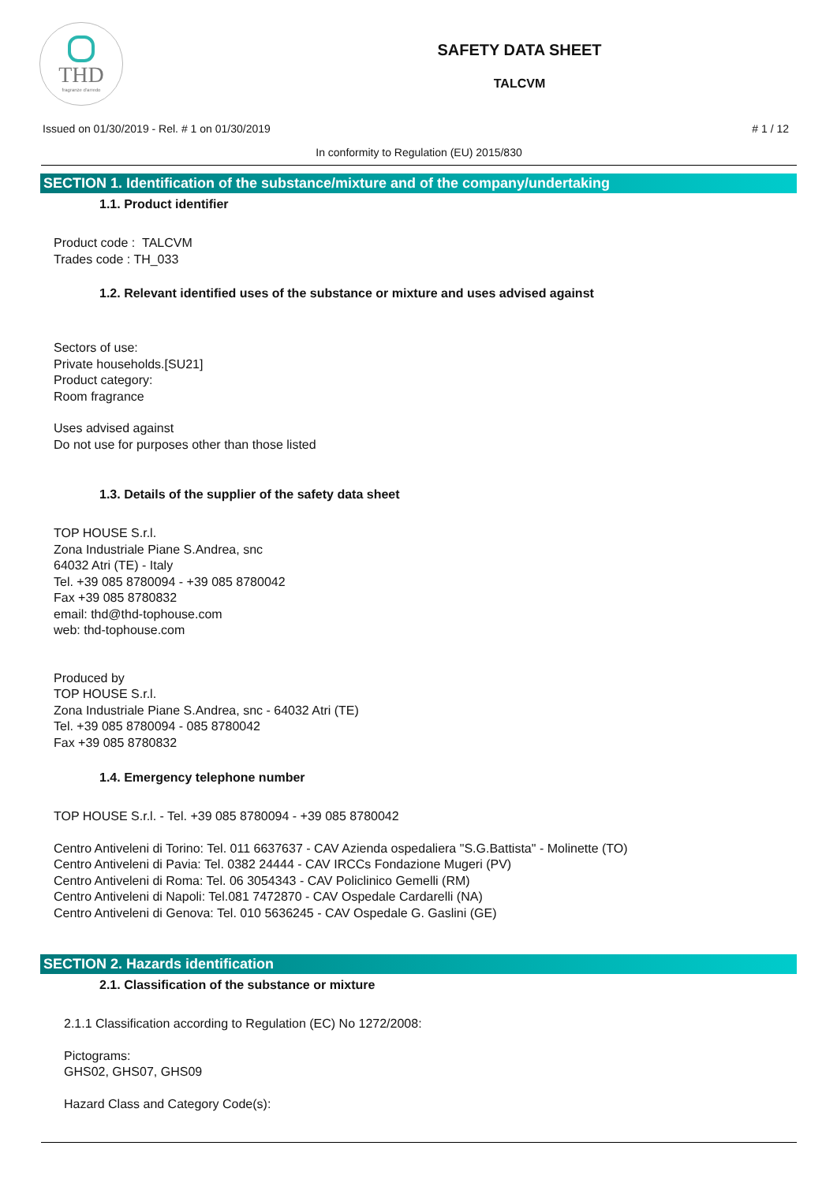THD
fragranze d'arredo
SAFETY DATA SHEET
TALCVM
Issued on 01/30/2019 - Rel. # 1 on 01/30/2019 # 1 / 12
In conformity to Regulation (EU) 2015/830
SECTION 1. Identification of the substance/mixture and of the company/undertaking
1.1. Product identifier
Product code : TALCVM
Trades code : TH_033
1.2. Relevant identified uses of the substance or mixture and uses advised against
Sectors of use:
Private households.[SU21]
Product category:
Room fragrance
Uses advised against
Do not use for purposes other than those listed
1.3. Details of the supplier of the safety data sheet
TOP HOUSE S.r.l.
Zona Industriale Piane S.Andrea, snc
64032 Atri (TE) - Italy
Tel. +39 085 8780094 - +39 085 8780042
Fax +39 085 8780832
email: thd@thd-tophouse.com
web: thd-tophouse.com
Produced by
TOP HOUSE S.r.l.
Zona Industriale Piane S.Andrea, snc - 64032 Atri (TE)
Tel. +39 085 8780094 - 085 8780042
Fax +39 085 8780832
1.4. Emergency telephone number
TOP HOUSE S.r.l. - Tel. +39 085 8780094 - +39 085 8780042
Centro Antiveleni di Torino: Tel. 011 6637637 - CAV Azienda ospedaliera "S.G.Battista" - Molinette (TO)
Centro Antiveleni di Pavia: Tel. 0382 24444 - CAV IRCCs Fondazione Mugeri (PV)
Centro Antiveleni di Roma: Tel. 06 3054343 - CAV Policlinico Gemelli (RM)
Centro Antiveleni di Napoli: Tel.081 7472870 - CAV Ospedale Cardarelli (NA)
Centro Antiveleni di Genova: Tel. 010 5636245 - CAV Ospedale G. Gaslini (GE)
SECTION 2. Hazards identification
2.1. Classification of the substance or mixture
2.1.1 Classification according to Regulation (EC) No 1272/2008:
Pictograms:
GHS02, GHS07, GHS09
Hazard Class and Category Code(s):